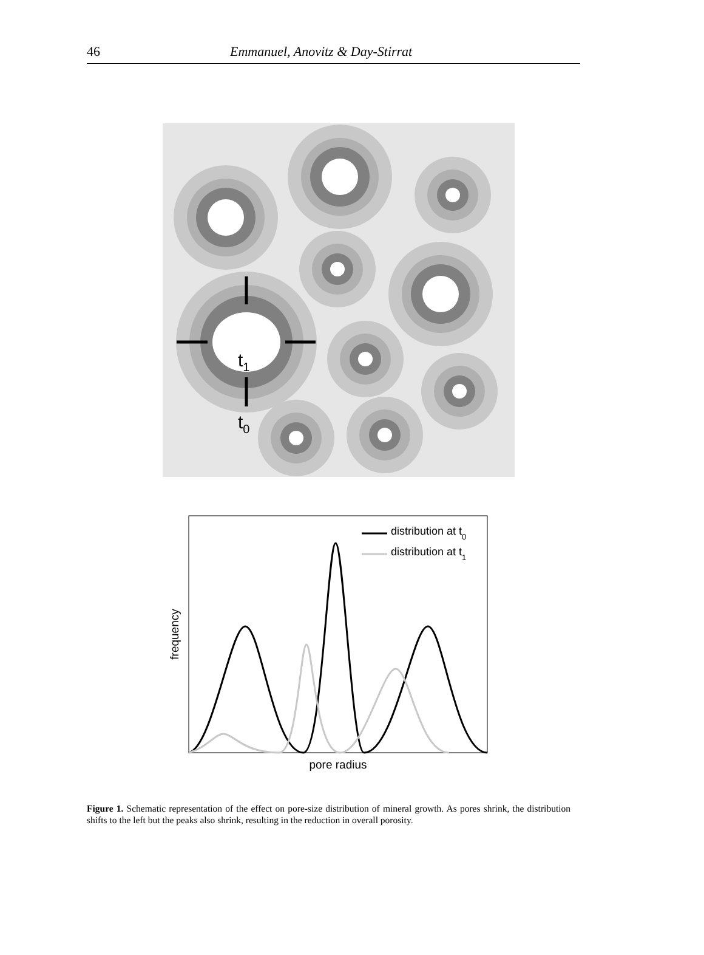46 Emmanuel, Anovitz & Day-Stirrat
t1
t0
distribution at t0
distribution at t1
pore radius
frequency
Figure 1. Schematic representation of the effect on pore-size distribution of mineral growth. As pores shrink, the distribution shifts to the left but the peaks also shrink, resulting in the reduction in overall porosity.